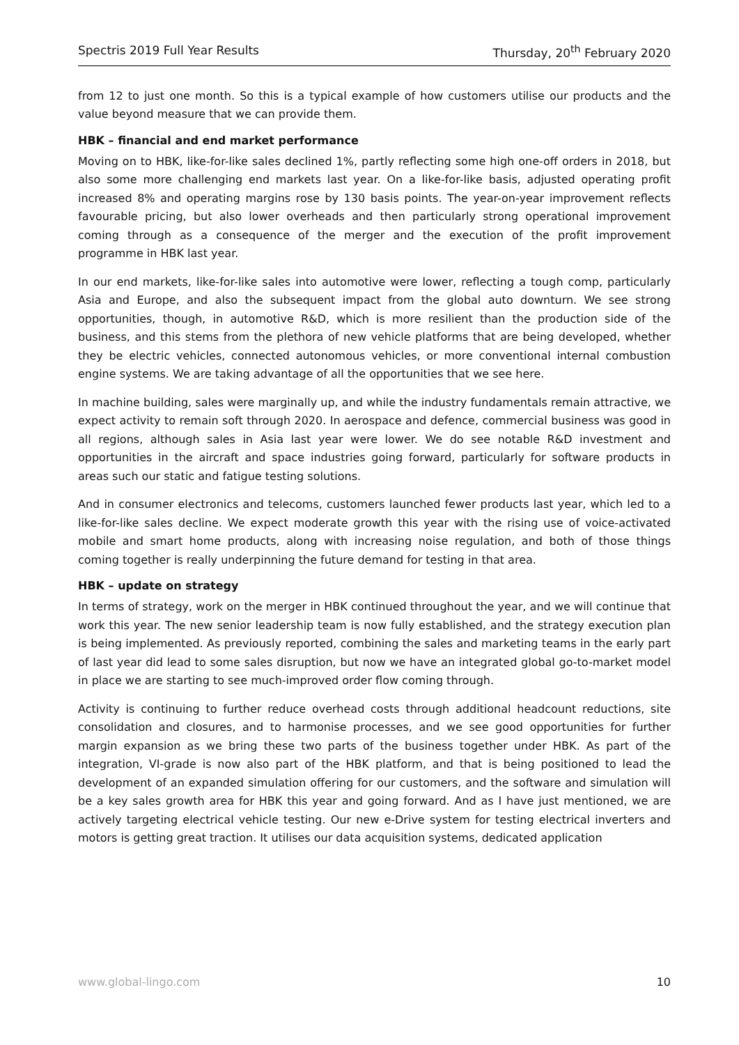Spectris 2019 Full Year Results Thursday, 20<sup>th</sup> February 2020
from 12 to just one month. So this is a typical example of how customers utilise our products and the value beyond measure that we can provide them.
HBK – financial and end market performance
Moving on to HBK, like-for-like sales declined 1%, partly reflecting some high one-off orders in 2018, but also some more challenging end markets last year. On a like-for-like basis, adjusted operating profit increased 8% and operating margins rose by 130 basis points. The year-on-year improvement reflects favourable pricing, but also lower overheads and then particularly strong operational improvement coming through as a consequence of the merger and the execution of the profit improvement programme in HBK last year.
In our end markets, like-for-like sales into automotive were lower, reflecting a tough comp, particularly Asia and Europe, and also the subsequent impact from the global auto downturn. We see strong opportunities, though, in automotive R&D, which is more resilient than the production side of the business, and this stems from the plethora of new vehicle platforms that are being developed, whether they be electric vehicles, connected autonomous vehicles, or more conventional internal combustion engine systems. We are taking advantage of all the opportunities that we see here.
In machine building, sales were marginally up, and while the industry fundamentals remain attractive, we expect activity to remain soft through 2020. In aerospace and defence, commercial business was good in all regions, although sales in Asia last year were lower. We do see notable R&D investment and opportunities in the aircraft and space industries going forward, particularly for software products in areas such our static and fatigue testing solutions.
And in consumer electronics and telecoms, customers launched fewer products last year, which led to a like-for-like sales decline. We expect moderate growth this year with the rising use of voice-activated mobile and smart home products, along with increasing noise regulation, and both of those things coming together is really underpinning the future demand for testing in that area.
HBK – update on strategy
In terms of strategy, work on the merger in HBK continued throughout the year, and we will continue that work this year. The new senior leadership team is now fully established, and the strategy execution plan is being implemented. As previously reported, combining the sales and marketing teams in the early part of last year did lead to some sales disruption, but now we have an integrated global go-to-market model in place we are starting to see much-improved order flow coming through.
Activity is continuing to further reduce overhead costs through additional headcount reductions, site consolidation and closures, and to harmonise processes, and we see good opportunities for further margin expansion as we bring these two parts of the business together under HBK. As part of the integration, VI-grade is now also part of the HBK platform, and that is being positioned to lead the development of an expanded simulation offering for our customers, and the software and simulation will be a key sales growth area for HBK this year and going forward. And as I have just mentioned, we are actively targeting electrical vehicle testing. Our new e-Drive system for testing electrical inverters and motors is getting great traction. It utilises our data acquisition systems, dedicated application
www.global-lingo.com 10